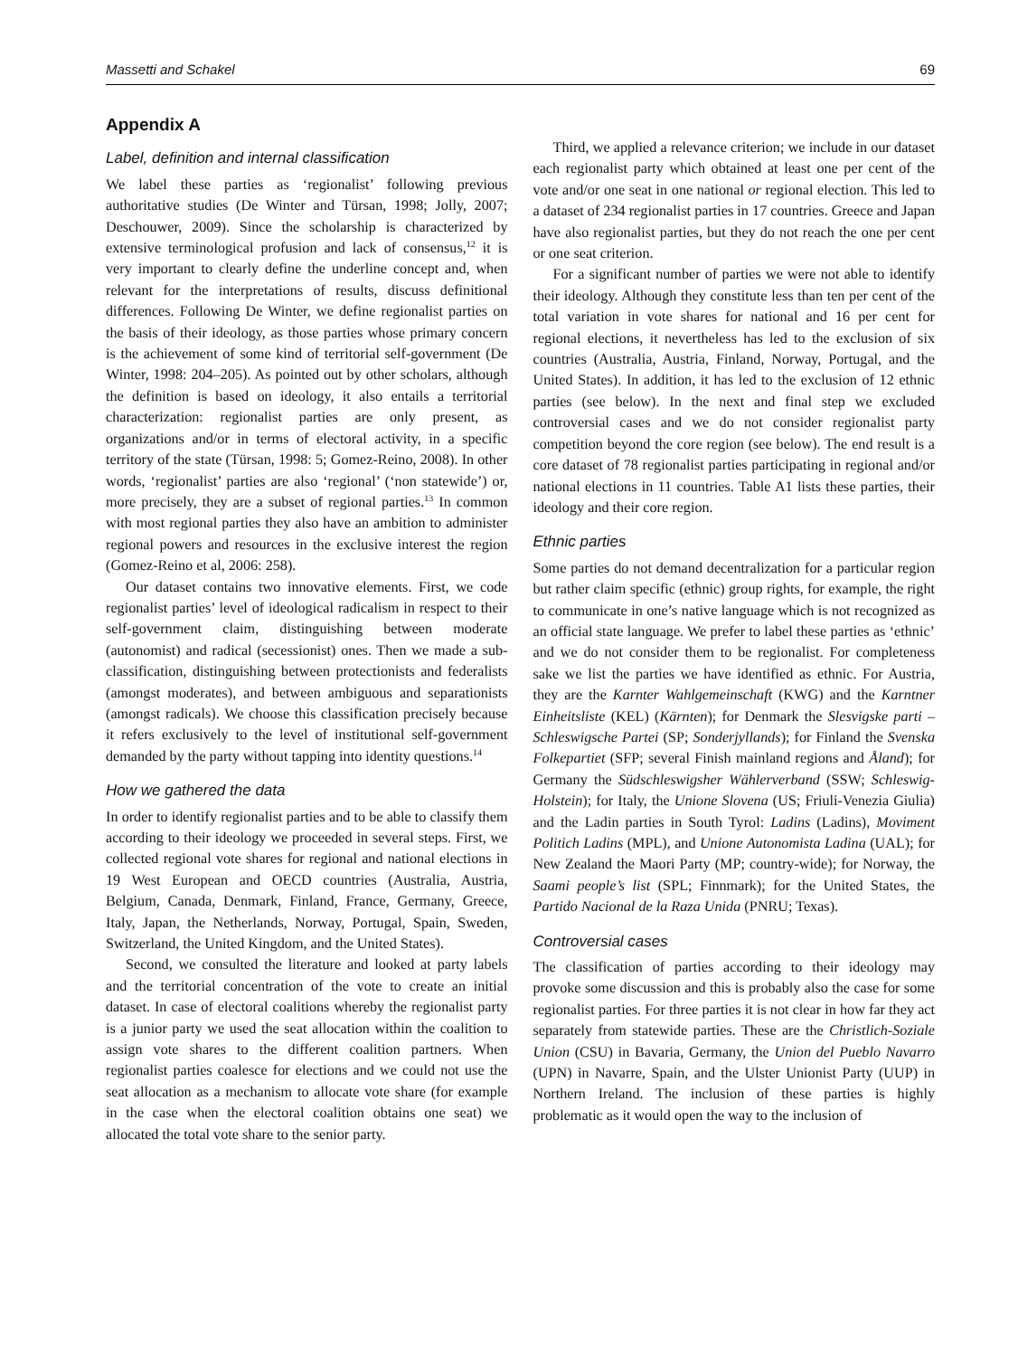Massetti and Schakel 69
Appendix A
Label, definition and internal classification
We label these parties as ‘regionalist’ following previous authoritative studies (De Winter and Türsan, 1998; Jolly, 2007; Deschouwer, 2009). Since the scholarship is characterized by extensive terminological profusion and lack of consensus,<sup>12</sup> it is very important to clearly define the underline concept and, when relevant for the interpretations of results, discuss definitional differences. Following De Winter, we define regionalist parties on the basis of their ideology, as those parties whose primary concern is the achievement of some kind of territorial self-government (De Winter, 1998: 204–205). As pointed out by other scholars, although the definition is based on ideology, it also entails a territorial characterization: regionalist parties are only present, as organizations and/or in terms of electoral activity, in a specific territory of the state (Türsan, 1998: 5; Gomez-Reino, 2008). In other words, ‘regionalist’ parties are also ‘regional’ (‘non statewide’) or, more precisely, they are a subset of regional parties.<sup>13</sup> In common with most regional parties they also have an ambition to administer regional powers and resources in the exclusive interest the region (Gomez-Reino et al, 2006: 258).
Our dataset contains two innovative elements. First, we code regionalist parties’ level of ideological radicalism in respect to their self-government claim, distinguishing between moderate (autonomist) and radical (secessionist) ones. Then we made a sub-classification, distinguishing between protectionists and federalists (amongst moderates), and between ambiguous and separationists (amongst radicals). We choose this classification precisely because it refers exclusively to the level of institutional self-government demanded by the party without tapping into identity questions.<sup>14</sup>
How we gathered the data
In order to identify regionalist parties and to be able to classify them according to their ideology we proceeded in several steps. First, we collected regional vote shares for regional and national elections in 19 West European and OECD countries (Australia, Austria, Belgium, Canada, Denmark, Finland, France, Germany, Greece, Italy, Japan, the Netherlands, Norway, Portugal, Spain, Sweden, Switzerland, the United Kingdom, and the United States).
Second, we consulted the literature and looked at party labels and the territorial concentration of the vote to create an initial dataset. In case of electoral coalitions whereby the regionalist party is a junior party we used the seat allocation within the coalition to assign vote shares to the different coalition partners. When regionalist parties coalesce for elections and we could not use the seat allocation as a mechanism to allocate vote share (for example in the case when the electoral coalition obtains one seat) we allocated the total vote share to the senior party.
Third, we applied a relevance criterion; we include in our dataset each regionalist party which obtained at least one per cent of the vote and/or one seat in one national or regional election. This led to a dataset of 234 regionalist parties in 17 countries. Greece and Japan have also regionalist parties, but they do not reach the one per cent or one seat criterion.
For a significant number of parties we were not able to identify their ideology. Although they constitute less than ten per cent of the total variation in vote shares for national and 16 per cent for regional elections, it nevertheless has led to the exclusion of six countries (Australia, Austria, Finland, Norway, Portugal, and the United States). In addition, it has led to the exclusion of 12 ethnic parties (see below). In the next and final step we excluded controversial cases and we do not consider regionalist party competition beyond the core region (see below). The end result is a core dataset of 78 regionalist parties participating in regional and/or national elections in 11 countries. Table A1 lists these parties, their ideology and their core region.
Ethnic parties
Some parties do not demand decentralization for a particular region but rather claim specific (ethnic) group rights, for example, the right to communicate in one’s native language which is not recognized as an official state language. We prefer to label these parties as ‘ethnic’ and we do not consider them to be regionalist. For completeness sake we list the parties we have identified as ethnic. For Austria, they are the Karnter Wahlgemeinschaft (KWG) and the Karntner Einheitsliste (KEL) (Kärnten); for Denmark the Slesvigske parti – Schleswigsche Partei (SP; Sonderjyllands); for Finland the Svenska Folkepartiet (SFP; several Finish mainland regions and Åland); for Germany the Südschleswigsher Wählerverband (SSW; Schleswig-Holstein); for Italy, the Unione Slovena (US; Friuli-Venezia Giulia) and the Ladin parties in South Tyrol: Ladins (Ladins), Moviment Politich Ladins (MPL), and Unione Autonomista Ladina (UAL); for New Zealand the Maori Party (MP; country-wide); for Norway, the Saami people’s list (SPL; Finnmark); for the United States, the Partido Nacional de la Raza Unida (PNRU; Texas).
Controversial cases
The classification of parties according to their ideology may provoke some discussion and this is probably also the case for some regionalist parties. For three parties it is not clear in how far they act separately from statewide parties. These are the Christlich-Soziale Union (CSU) in Bavaria, Germany, the Union del Pueblo Navarro (UPN) in Navarre, Spain, and the Ulster Unionist Party (UUP) in Northern Ireland. The inclusion of these parties is highly problematic as it would open the way to the inclusion of